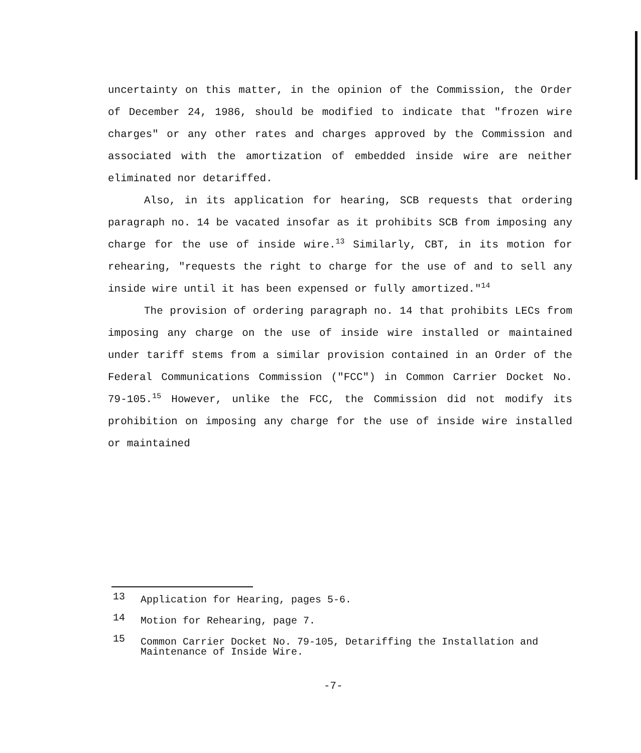uncertainty on this matter, in the opinion of the Commission, the Order of December 24, 1986, should be modified to indicate that "frozen wire charges" or any other rates and charges approved by the Commission and associated with the amortization of embedded inside wire are neither eliminated nor detariffed.
Also, in its application for hearing, SCB requests that ordering paragraph no. 14 be vacated insofar as it prohibits SCB from imposing any charge for the use of inside wire.<sup>13</sup> Similarly, CBT, in its motion for rehearing, "requests the right to charge for the use of and to sell any inside wire until it has been expensed or fully amortized."<sup>14</sup>
The provision of ordering paragraph no. 14 that prohibits LECs from imposing any charge on the use of inside wire installed or maintained under tariff stems from a similar provision contained in an Order of the Federal Communications Commission ("FCC") in Common Carrier Docket No. 79-105.<sup>15</sup> However, unlike the FCC, the Commission did not modify its prohibition on imposing any charge for the use of inside wire installed or maintained
13 Application for Hearing, pages 5-6.
14 Motion for Rehearing, page 7.
15 Common Carrier Docket No. 79-105, Detariffing the Installation and Maintenance of Inside Wire.
-7-